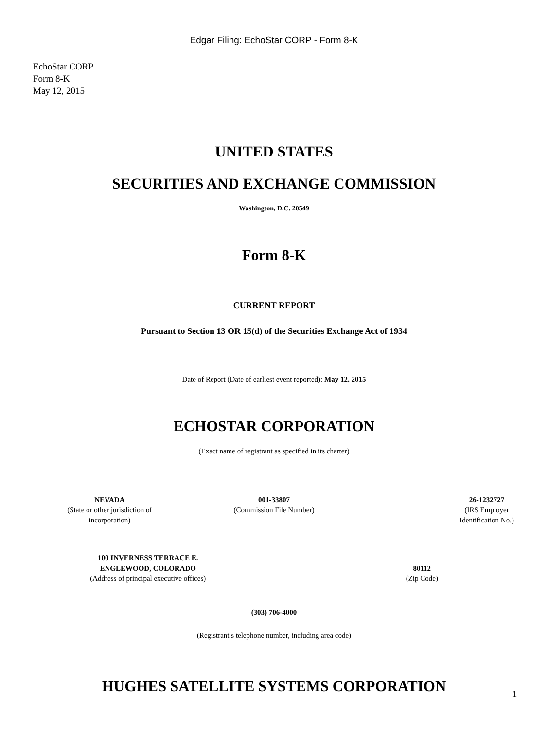Edgar Filing: EchoStar CORP - Form 8-K
EchoStar CORP
Form 8-K
May 12, 2015
UNITED STATES
SECURITIES AND EXCHANGE COMMISSION
Washington, D.C. 20549
Form 8-K
CURRENT REPORT
Pursuant to Section 13 OR 15(d) of the Securities Exchange Act of 1934
Date of Report (Date of earliest event reported): May 12, 2015
ECHOSTAR CORPORATION
(Exact name of registrant as specified in its charter)
| NEVADA (State or other jurisdiction of incorporation) | 001-33807 (Commission File Number) | 26-1232727 (IRS Employer Identification No.) |
| 100 INVERNESS TERRACE E. ENGLEWOOD, COLORADO (Address of principal executive offices) | 80112 (Zip Code) |
(303) 706-4000
(Registrant s telephone number, including area code)
HUGHES SATELLITE SYSTEMS CORPORATION
1